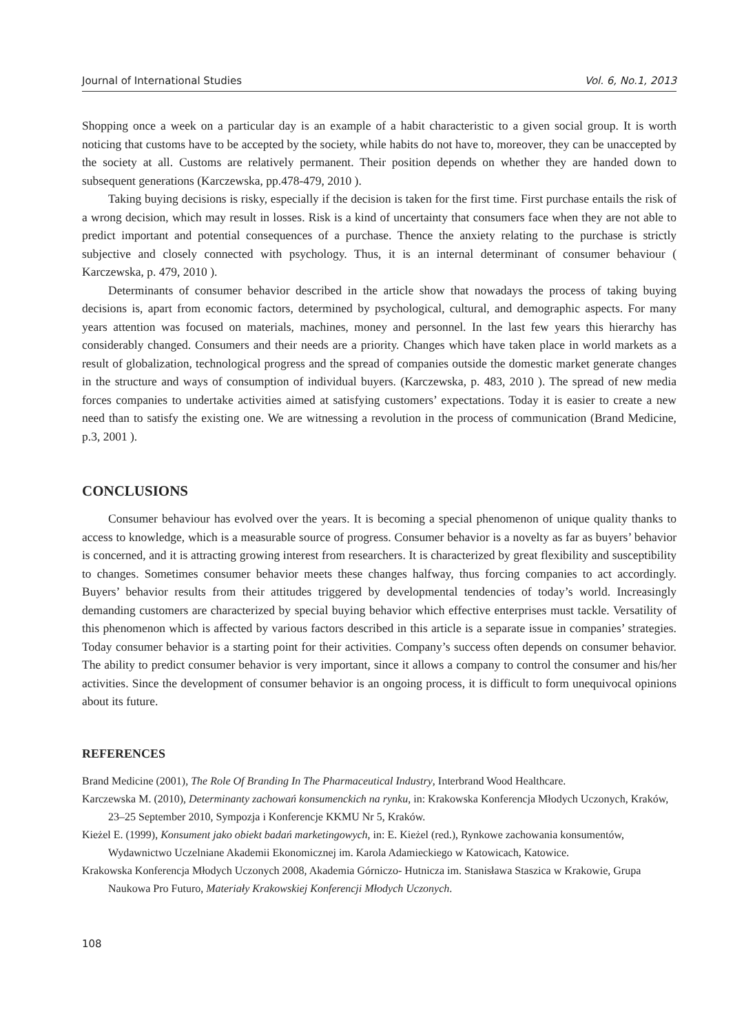Journal of International Studies Vol. 6, No.1, 2013
Shopping once a week on a particular day is an example of a habit characteristic to a given social group. It is worth noticing that customs have to be accepted by the society, while habits do not have to, moreover, they can be unaccepted by the society at all. Customs are relatively permanent. Their position depends on whether they are handed down to subsequent generations (Karczewska, pp.478-479, 2010 ).
Taking buying decisions is risky, especially if the decision is taken for the first time. First purchase entails the risk of a wrong decision, which may result in losses. Risk is a kind of uncertainty that consumers face when they are not able to predict important and potential consequences of a purchase. Thence the anxiety relating to the purchase is strictly subjective and closely connected with psychology. Thus, it is an internal determinant of consumer behaviour ( Karczewska, p. 479, 2010 ).
Determinants of consumer behavior described in the article show that nowadays the process of taking buying decisions is, apart from economic factors, determined by psychological, cultural, and demographic aspects. For many years attention was focused on materials, machines, money and personnel. In the last few years this hierarchy has considerably changed. Consumers and their needs are a priority. Changes which have taken place in world markets as a result of globalization, technological progress and the spread of companies outside the domestic market generate changes in the structure and ways of consumption of individual buyers. (Karczewska, p. 483, 2010 ). The spread of new media forces companies to undertake activities aimed at satisfying customers’ expectations. Today it is easier to create a new need than to satisfy the existing one. We are witnessing a revolution in the process of communication (Brand Medicine, p.3, 2001 ).
CONCLUSIONS
Consumer behaviour has evolved over the years. It is becoming a special phenomenon of unique quality thanks to access to knowledge, which is a measurable source of progress. Consumer behavior is a novelty as far as buyers’ behavior is concerned, and it is attracting growing interest from researchers. It is characterized by great flexibility and susceptibility to changes. Sometimes consumer behavior meets these changes halfway, thus forcing companies to act accordingly. Buyers’ behavior results from their attitudes triggered by developmental tendencies of today’s world. Increasingly demanding customers are characterized by special buying behavior which effective enterprises must tackle. Versatility of this phenomenon which is affected by various factors described in this article is a separate issue in companies’ strategies. Today consumer behavior is a starting point for their activities. Company’s success often depends on consumer behavior. The ability to predict consumer behavior is very important, since it allows a company to control the consumer and his/her activities. Since the development of consumer behavior is an ongoing process, it is difficult to form unequivocal opinions about its future.
REFERENCES
Brand Medicine (2001), The Role Of Branding In The Pharmaceutical Industry, Interbrand Wood Healthcare.
Karczewska M. (2010), Determinanty zachowań konsumenckich na rynku, in: Krakowska Konferencja Młodych Uczonych, Kraków, 23–25 September 2010, Sympozja i Konferencje KKMU Nr 5, Kraków.
Kieżel E. (1999), Konsument jako obiekt badań marketingowych, in: E. Kieżel (red.), Rynkowe zachowania konsumentów, Wydawnictwo Uczelniane Akademii Ekonomicznej im. Karola Adamieckiego w Katowicach, Katowice.
Krakowska Konferencja Młodych Uczonych 2008, Akademia Górniczo- Hutnicza im. Stanisława Staszica w Krakowie, Grupa Naukowa Pro Futuro, Materiały Krakowskiej Konferencji Młodych Uczonych.
108